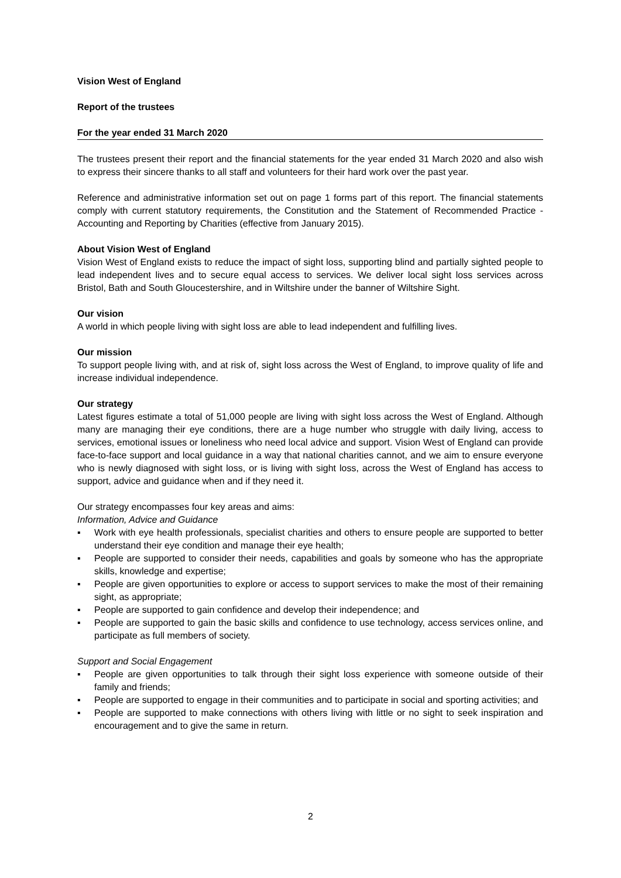Vision West of England
Report of the trustees
For the year ended 31 March 2020
The trustees present their report and the financial statements for the year ended 31 March 2020 and also wish to express their sincere thanks to all staff and volunteers for their hard work over the past year.
Reference and administrative information set out on page 1 forms part of this report. The financial statements comply with current statutory requirements, the Constitution and the Statement of Recommended Practice - Accounting and Reporting by Charities (effective from January 2015).
About Vision West of England
Vision West of England exists to reduce the impact of sight loss, supporting blind and partially sighted people to lead independent lives and to secure equal access to services. We deliver local sight loss services across Bristol, Bath and South Gloucestershire, and in Wiltshire under the banner of Wiltshire Sight.
Our vision
A world in which people living with sight loss are able to lead independent and fulfilling lives.
Our mission
To support people living with, and at risk of, sight loss across the West of England, to improve quality of life and increase individual independence.
Our strategy
Latest figures estimate a total of 51,000 people are living with sight loss across the West of England. Although many are managing their eye conditions, there are a huge number who struggle with daily living, access to services, emotional issues or loneliness who need local advice and support. Vision West of England can provide face-to-face support and local guidance in a way that national charities cannot, and we aim to ensure everyone who is newly diagnosed with sight loss, or is living with sight loss, across the West of England has access to support, advice and guidance when and if they need it.
Our strategy encompasses four key areas and aims:
Information, Advice and Guidance
▪ Work with eye health professionals, specialist charities and others to ensure people are supported to better understand their eye condition and manage their eye health;
▪ People are supported to consider their needs, capabilities and goals by someone who has the appropriate skills, knowledge and expertise;
▪ People are given opportunities to explore or access to support services to make the most of their remaining sight, as appropriate;
▪ People are supported to gain confidence and develop their independence; and
▪ People are supported to gain the basic skills and confidence to use technology, access services online, and participate as full members of society.
Support and Social Engagement
▪ People are given opportunities to talk through their sight loss experience with someone outside of their family and friends;
▪ People are supported to engage in their communities and to participate in social and sporting activities; and
▪ People are supported to make connections with others living with little or no sight to seek inspiration and encouragement and to give the same in return.
2